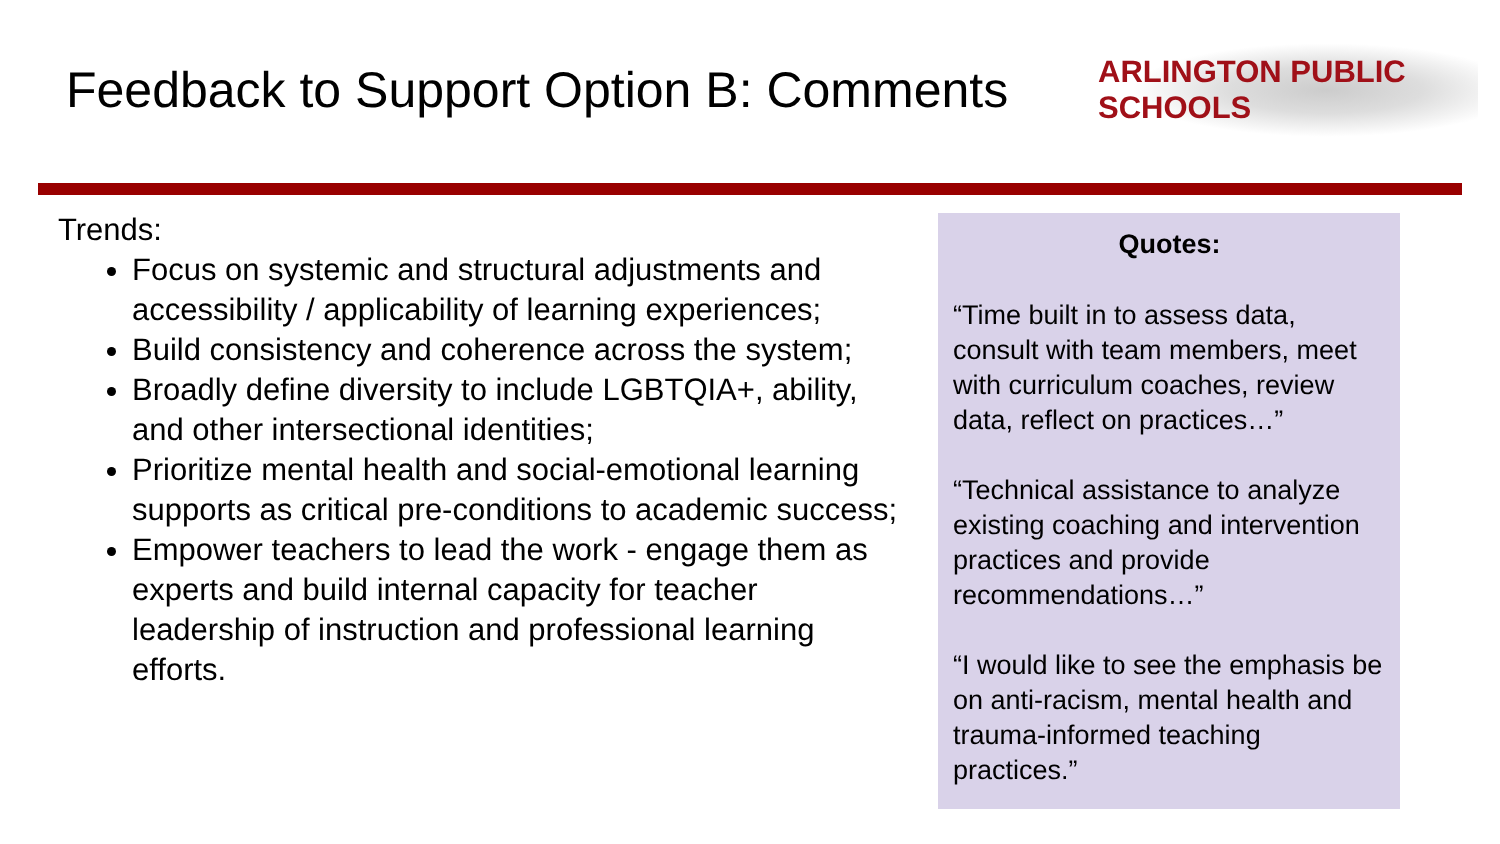Feedback to Support Option B: Comments
ARLINGTON PUBLIC SCHOOLS
Trends:
Focus on systemic and structural adjustments and accessibility / applicability of learning experiences;
Build consistency and coherence across the system;
Broadly define diversity to include LGBTQIA+, ability, and other intersectional identities;
Prioritize mental health and social-emotional learning supports as critical pre-conditions to academic success;
Empower teachers to lead the work - engage them as experts and build internal capacity for teacher leadership of instruction and professional learning efforts.
Quotes:
“Time built in to assess data, consult with team members, meet with curriculum coaches, review data, reflect on practices…”
“Technical assistance to analyze existing coaching and intervention practices and provide recommendations…”
“I would like to see the emphasis be on anti-racism, mental health and trauma-informed teaching practices.”